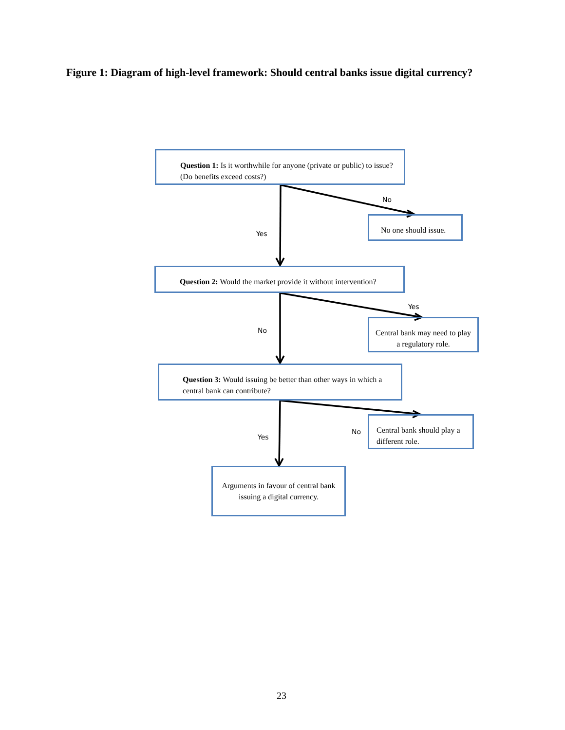Figure 1: Diagram of high-level framework: Should central banks issue digital currency?
Question 1: Is it worthwhile for anyone (private or public) to issue? (Do benefits exceed costs?)
No
No one should issue.
Yes
Question 2: Would the market provide it without intervention?
Yes
Central bank may need to play a regulatory role.
No
Question 3: Would issuing be better than other ways in which a central bank can contribute?
No
Central bank should play a different role.
Yes
Arguments in favour of central bank issuing a digital currency.
23